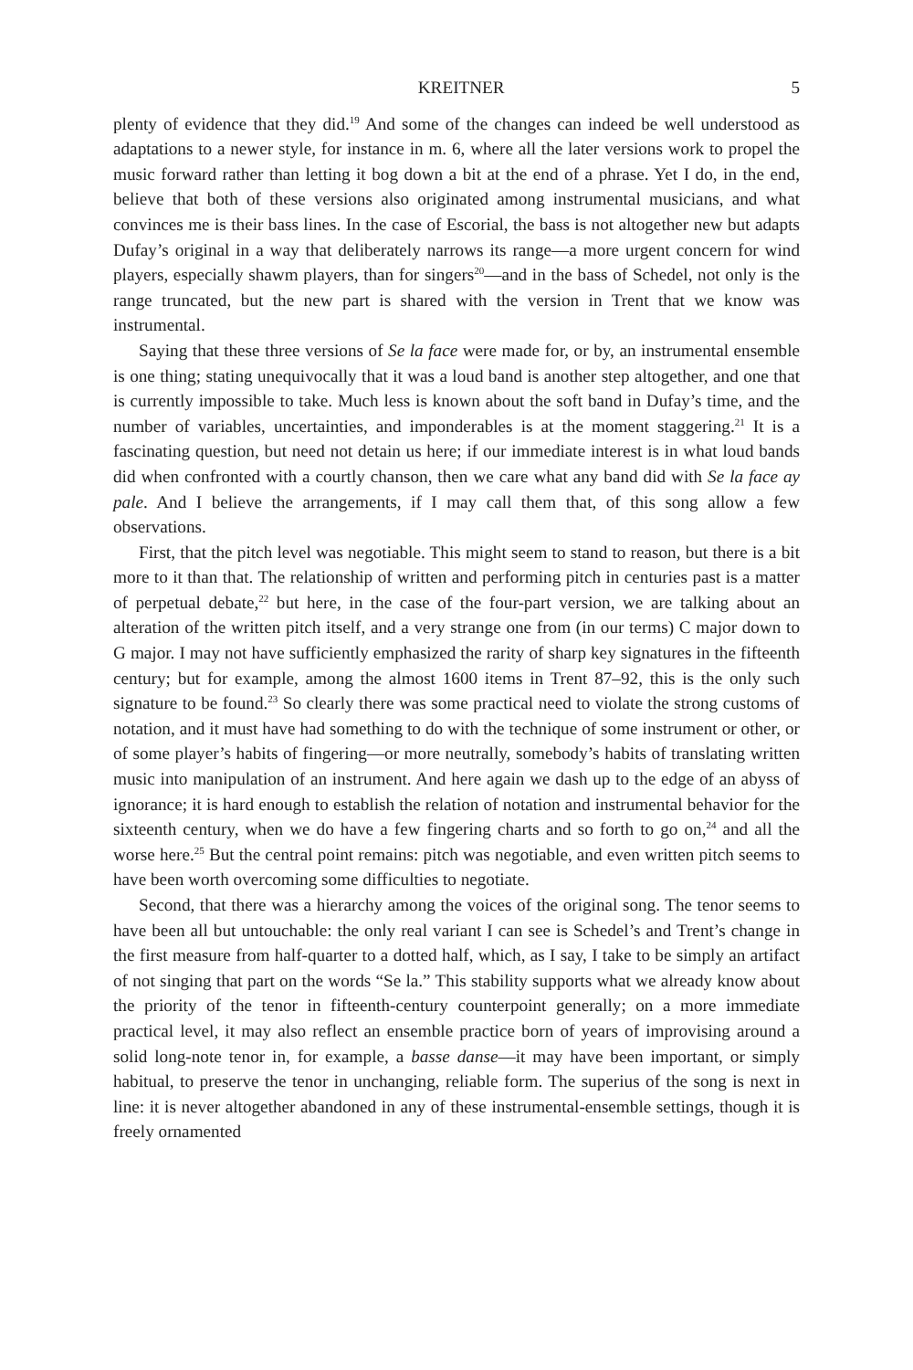KREITNER 5
plenty of evidence that they did.<sup>19</sup> And some of the changes can indeed be well understood as adaptations to a newer style, for instance in m. 6, where all the later versions work to propel the music forward rather than letting it bog down a bit at the end of a phrase. Yet I do, in the end, believe that both of these versions also originated among instrumental musicians, and what convinces me is their bass lines. In the case of Escorial, the bass is not altogether new but adapts Dufay’s original in a way that deliberately narrows its range—a more urgent concern for wind players, especially shawm players, than for singers<sup>20</sup>—and in the bass of Schedel, not only is the range truncated, but the new part is shared with the version in Trent that we know was instrumental.
Saying that these three versions of Se la face were made for, or by, an instrumental ensemble is one thing; stating unequivocally that it was a loud band is another step altogether, and one that is currently impossible to take. Much less is known about the soft band in Dufay’s time, and the number of variables, uncertainties, and imponderables is at the moment staggering.<sup>21</sup> It is a fascinating question, but need not detain us here; if our immediate interest is in what loud bands did when confronted with a courtly chanson, then we care what any band did with Se la face ay pale. And I believe the arrangements, if I may call them that, of this song allow a few observations.
First, that the pitch level was negotiable. This might seem to stand to reason, but there is a bit more to it than that. The relationship of written and performing pitch in centuries past is a matter of perpetual debate,<sup>22</sup> but here, in the case of the four-part version, we are talking about an alteration of the written pitch itself, and a very strange one from (in our terms) C major down to G major. I may not have sufficiently emphasized the rarity of sharp key signatures in the fifteenth century; but for example, among the almost 1600 items in Trent 87–92, this is the only such signature to be found.<sup>23</sup> So clearly there was some practical need to violate the strong customs of notation, and it must have had something to do with the technique of some instrument or other, or of some player’s habits of fingering—or more neutrally, somebody’s habits of translating written music into manipulation of an instrument. And here again we dash up to the edge of an abyss of ignorance; it is hard enough to establish the relation of notation and instrumental behavior for the sixteenth century, when we do have a few fingering charts and so forth to go on,<sup>24</sup> and all the worse here.<sup>25</sup> But the central point remains: pitch was negotiable, and even written pitch seems to have been worth overcoming some difficulties to negotiate.
Second, that there was a hierarchy among the voices of the original song. The tenor seems to have been all but untouchable: the only real variant I can see is Schedel’s and Trent’s change in the first measure from half-quarter to a dotted half, which, as I say, I take to be simply an artifact of not singing that part on the words “Se la.” This stability supports what we already know about the priority of the tenor in fifteenth-century counterpoint generally; on a more immediate practical level, it may also reflect an ensemble practice born of years of improvising around a solid long-note tenor in, for example, a basse danse—it may have been important, or simply habitual, to preserve the tenor in unchanging, reliable form. The superius of the song is next in line: it is never altogether abandoned in any of these instrumental-ensemble settings, though it is freely ornamented